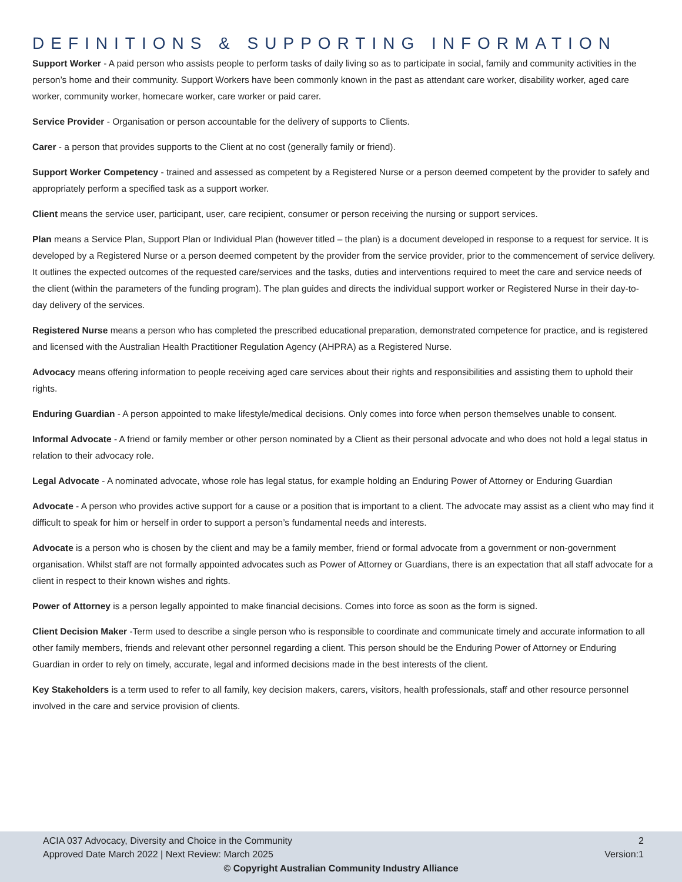DEFINITIONS & SUPPORTING INFORMATION
Support Worker - A paid person who assists people to perform tasks of daily living so as to participate in social, family and community activities in the person’s home and their community. Support Workers have been commonly known in the past as attendant care worker, disability worker, aged care worker, community worker, homecare worker, care worker or paid carer.
Service Provider - Organisation or person accountable for the delivery of supports to Clients.
Carer - a person that provides supports to the Client at no cost (generally family or friend).
Support Worker Competency - trained and assessed as competent by a Registered Nurse or a person deemed competent by the provider to safely and appropriately perform a specified task as a support worker.
Client means the service user, participant, user, care recipient, consumer or person receiving the nursing or support services.
Plan means a Service Plan, Support Plan or Individual Plan (however titled – the plan) is a document developed in response to a request for service. It is developed by a Registered Nurse or a person deemed competent by the provider from the service provider, prior to the commencement of service delivery. It outlines the expected outcomes of the requested care/services and the tasks, duties and interventions required to meet the care and service needs of the client (within the parameters of the funding program). The plan guides and directs the individual support worker or Registered Nurse in their day-to- day delivery of the services.
Registered Nurse means a person who has completed the prescribed educational preparation, demonstrated competence for practice, and is registered and licensed with the Australian Health Practitioner Regulation Agency (AHPRA) as a Registered Nurse.
Advocacy means offering information to people receiving aged care services about their rights and responsibilities and assisting them to uphold their rights.
Enduring Guardian - A person appointed to make lifestyle/medical decisions. Only comes into force when person themselves unable to consent.
Informal Advocate - A friend or family member or other person nominated by a Client as their personal advocate and who does not hold a legal status in relation to their advocacy role.
Legal Advocate - A nominated advocate, whose role has legal status, for example holding an Enduring Power of Attorney or Enduring Guardian
Advocate - A person who provides active support for a cause or a position that is important to a client. The advocate may assist as a client who may find it difficult to speak for him or herself in order to support a person’s fundamental needs and interests.
Advocate is a person who is chosen by the client and may be a family member, friend or formal advocate from a government or non-government organisation. Whilst staff are not formally appointed advocates such as Power of Attorney or Guardians, there is an expectation that all staff advocate for a client in respect to their known wishes and rights.
Power of Attorney is a person legally appointed to make financial decisions. Comes into force as soon as the form is signed.
Client Decision Maker -Term used to describe a single person who is responsible to coordinate and communicate timely and accurate information to all other family members, friends and relevant other personnel regarding a client. This person should be the Enduring Power of Attorney or Enduring Guardian in order to rely on timely, accurate, legal and informed decisions made in the best interests of the client.
Key Stakeholders is a term used to refer to all family, key decision makers, carers, visitors, health professionals, staff and other resource personnel involved in the care and service provision of clients.
ACIA 037 Advocacy, Diversity and Choice in the Community 2
Approved Date March 2022 | Next Review: March 2025 Version:1
© Copyright Australian Community Industry Alliance